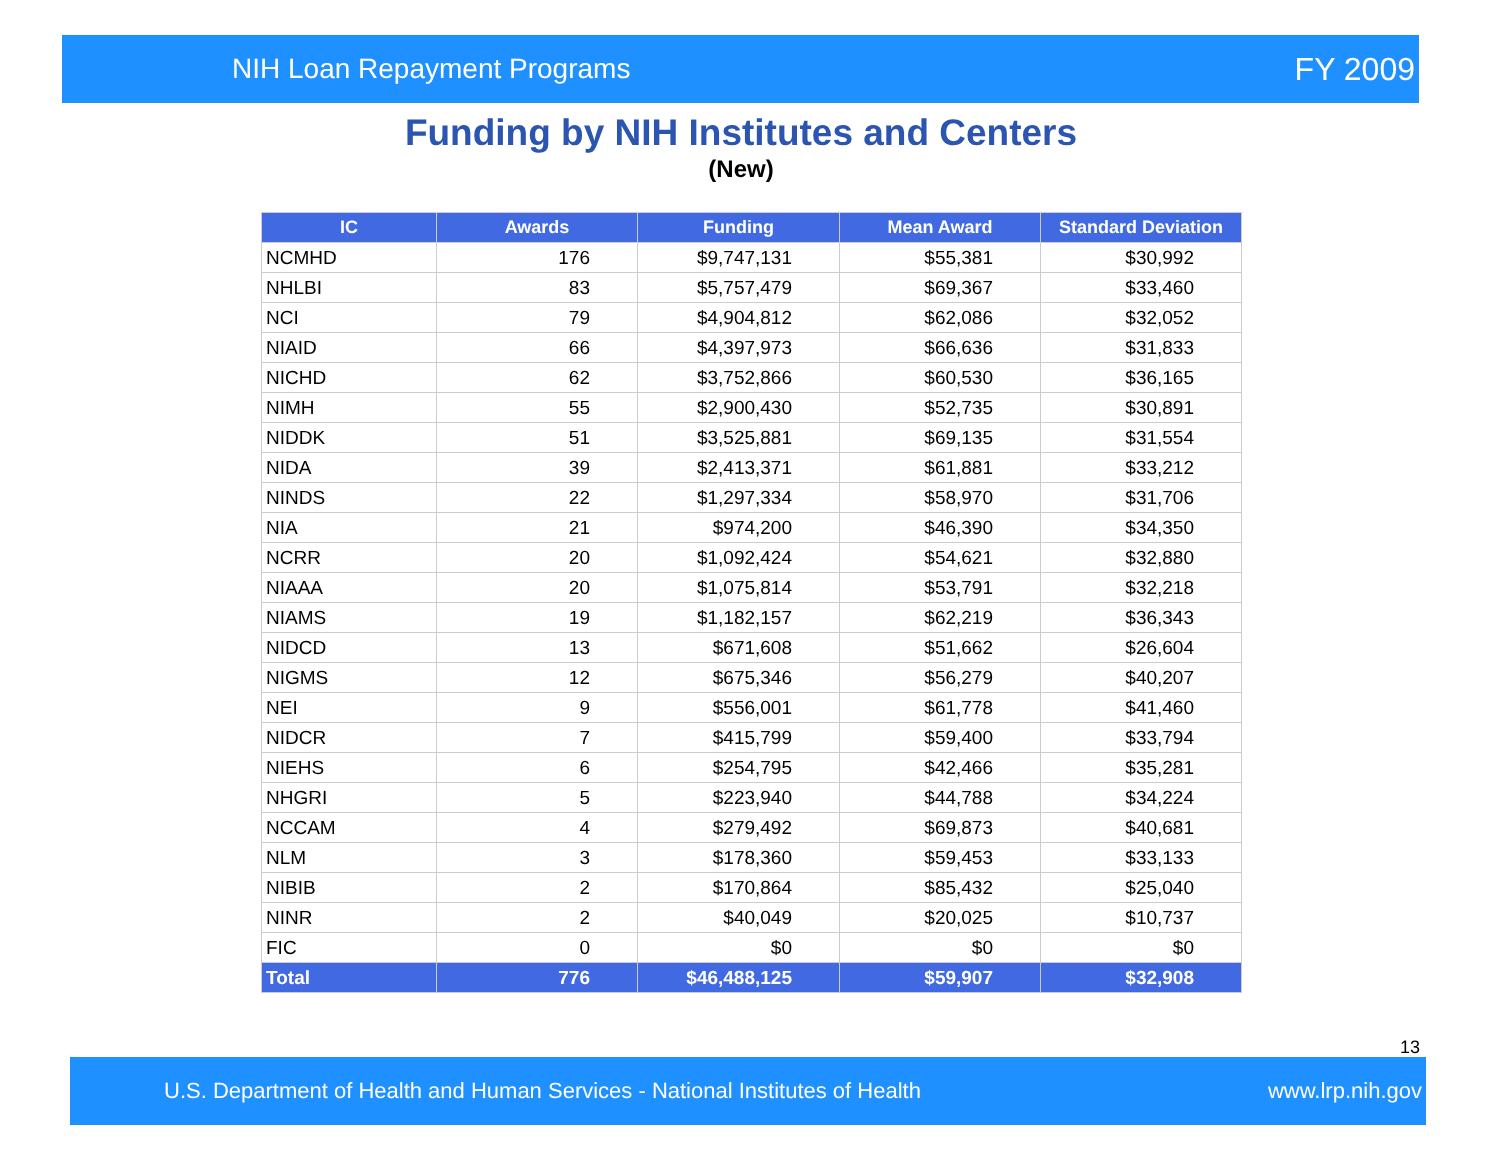NIH Loan Repayment Programs FY 2009
Funding by NIH Institutes and Centers
(New)
| IC | Awards | Funding | Mean Award | Standard Deviation |
| --- | --- | --- | --- | --- |
| NCMHD | 176 | $9,747,131 | $55,381 | $30,992 |
| NHLBI | 83 | $5,757,479 | $69,367 | $33,460 |
| NCI | 79 | $4,904,812 | $62,086 | $32,052 |
| NIAID | 66 | $4,397,973 | $66,636 | $31,833 |
| NICHD | 62 | $3,752,866 | $60,530 | $36,165 |
| NIMH | 55 | $2,900,430 | $52,735 | $30,891 |
| NIDDK | 51 | $3,525,881 | $69,135 | $31,554 |
| NIDA | 39 | $2,413,371 | $61,881 | $33,212 |
| NINDS | 22 | $1,297,334 | $58,970 | $31,706 |
| NIA | 21 | $974,200 | $46,390 | $34,350 |
| NCRR | 20 | $1,092,424 | $54,621 | $32,880 |
| NIAAA | 20 | $1,075,814 | $53,791 | $32,218 |
| NIAMS | 19 | $1,182,157 | $62,219 | $36,343 |
| NIDCD | 13 | $671,608 | $51,662 | $26,604 |
| NIGMS | 12 | $675,346 | $56,279 | $40,207 |
| NEI | 9 | $556,001 | $61,778 | $41,460 |
| NIDCR | 7 | $415,799 | $59,400 | $33,794 |
| NIEHS | 6 | $254,795 | $42,466 | $35,281 |
| NHGRI | 5 | $223,940 | $44,788 | $34,224 |
| NCCAM | 4 | $279,492 | $69,873 | $40,681 |
| NLM | 3 | $178,360 | $59,453 | $33,133 |
| NIBIB | 2 | $170,864 | $85,432 | $25,040 |
| NINR | 2 | $40,049 | $20,025 | $10,737 |
| FIC | 0 | $0 | $0 | $0 |
| Total | 776 | $46,488,125 | $59,907 | $32,908 |
13
U.S. Department of Health and Human Services - National Institutes of Health www.lrp.nih.gov